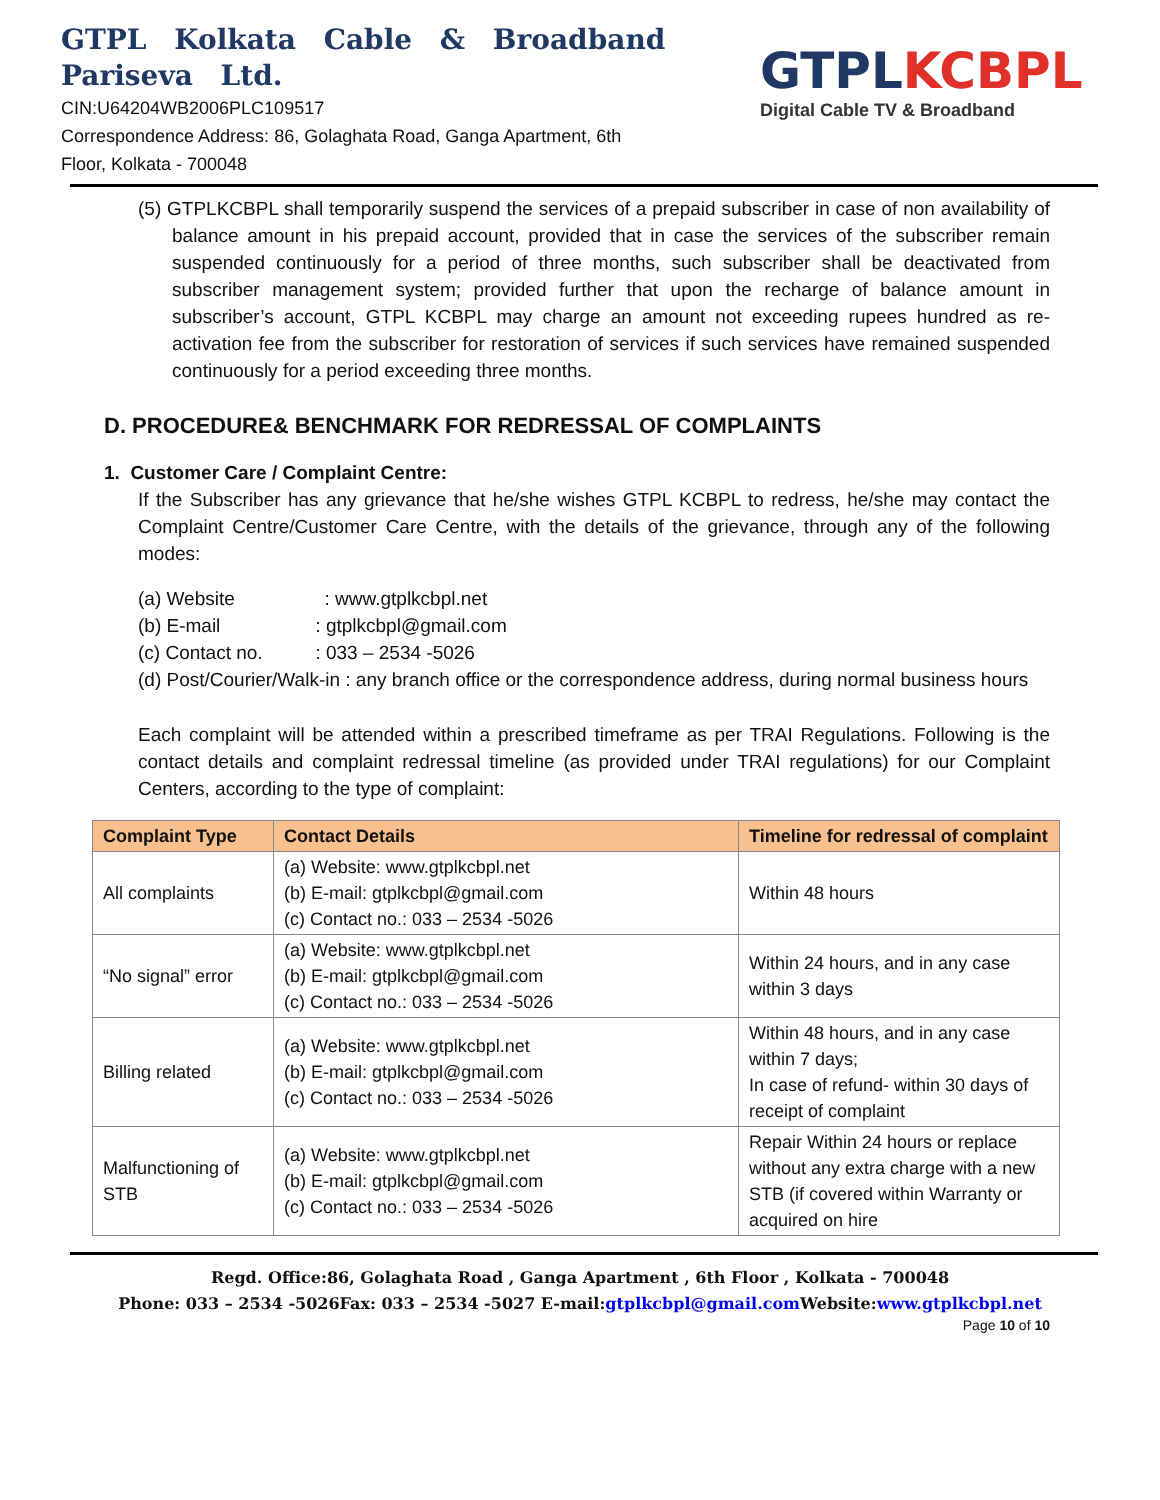GTPL Kolkata Cable & Broadband
Pariseva Ltd.
CIN:U64204WB2006PLC109517
Correspondence Address: 86, Golaghata Road, Ganga Apartment, 6th
Floor, Kolkata - 700048
GTPLKCBPL
Digital Cable TV & Broadband
(5) GTPLKCBPL shall temporarily suspend the services of a prepaid subscriber in case of non availability of balance amount in his prepaid account, provided that in case the services of the subscriber remain suspended continuously for a period of three months, such subscriber shall be deactivated from subscriber management system; provided further that upon the recharge of balance amount in subscriber’s account, GTPL KCBPL may charge an amount not exceeding rupees hundred as re-activation fee from the subscriber for restoration of services if such services have remained suspended continuously for a period exceeding three months.
D. PROCEDURE& BENCHMARK FOR REDRESSAL OF COMPLAINTS
1. Customer Care / Complaint Centre:
If the Subscriber has any grievance that he/she wishes GTPL KCBPL to redress, he/she may contact the Complaint Centre/Customer Care Centre, with the details of the grievance, through any of the following modes:
(a) Website : www.gtplkcbpl.net
(b) E-mail : gtplkcbpl@gmail.com
(c) Contact no. : 033 – 2534 -5026
(d) Post/Courier/Walk-in : any branch office or the correspondence address, during normal business hours
Each complaint will be attended within a prescribed timeframe as per TRAI Regulations. Following is the contact details and complaint redressal timeline (as provided under TRAI regulations) for our Complaint Centers, according to the type of complaint:
| Complaint Type | Contact Details | Timeline for redressal of complaint |
| --- | --- | --- |
| All complaints | (a) Website: www.gtplkcbpl.net (b) E-mail: gtplkcbpl@gmail.com (c) Contact no.: 033 – 2534 -5026 | Within 48 hours |
| “No signal” error | (a) Website: www.gtplkcbpl.net (b) E-mail: gtplkcbpl@gmail.com (c) Contact no.: 033 – 2534 -5026 | Within 24 hours, and in any case within 3 days |
| Billing related | (a) Website: www.gtplkcbpl.net (b) E-mail: gtplkcbpl@gmail.com (c) Contact no.: 033 – 2534 -5026 | Within 48 hours, and in any case within 7 days; In case of refund- within 30 days of receipt of complaint |
| Malfunctioning of STB | (a) Website: www.gtplkcbpl.net (b) E-mail: gtplkcbpl@gmail.com (c) Contact no.: 033 – 2534 -5026 | Repair Within 24 hours or replace without any extra charge with a new STB (if covered within Warranty or acquired on hire |
Regd. Office:86, Golaghata Road , Ganga Apartment , 6th Floor , Kolkata - 700048
Phone: 033 – 2534 -5026Fax: 033 – 2534 -5027 E-mail:gtplkcbpl@gmail.com Website:www.gtplkcbpl.net
Page 10 of 10